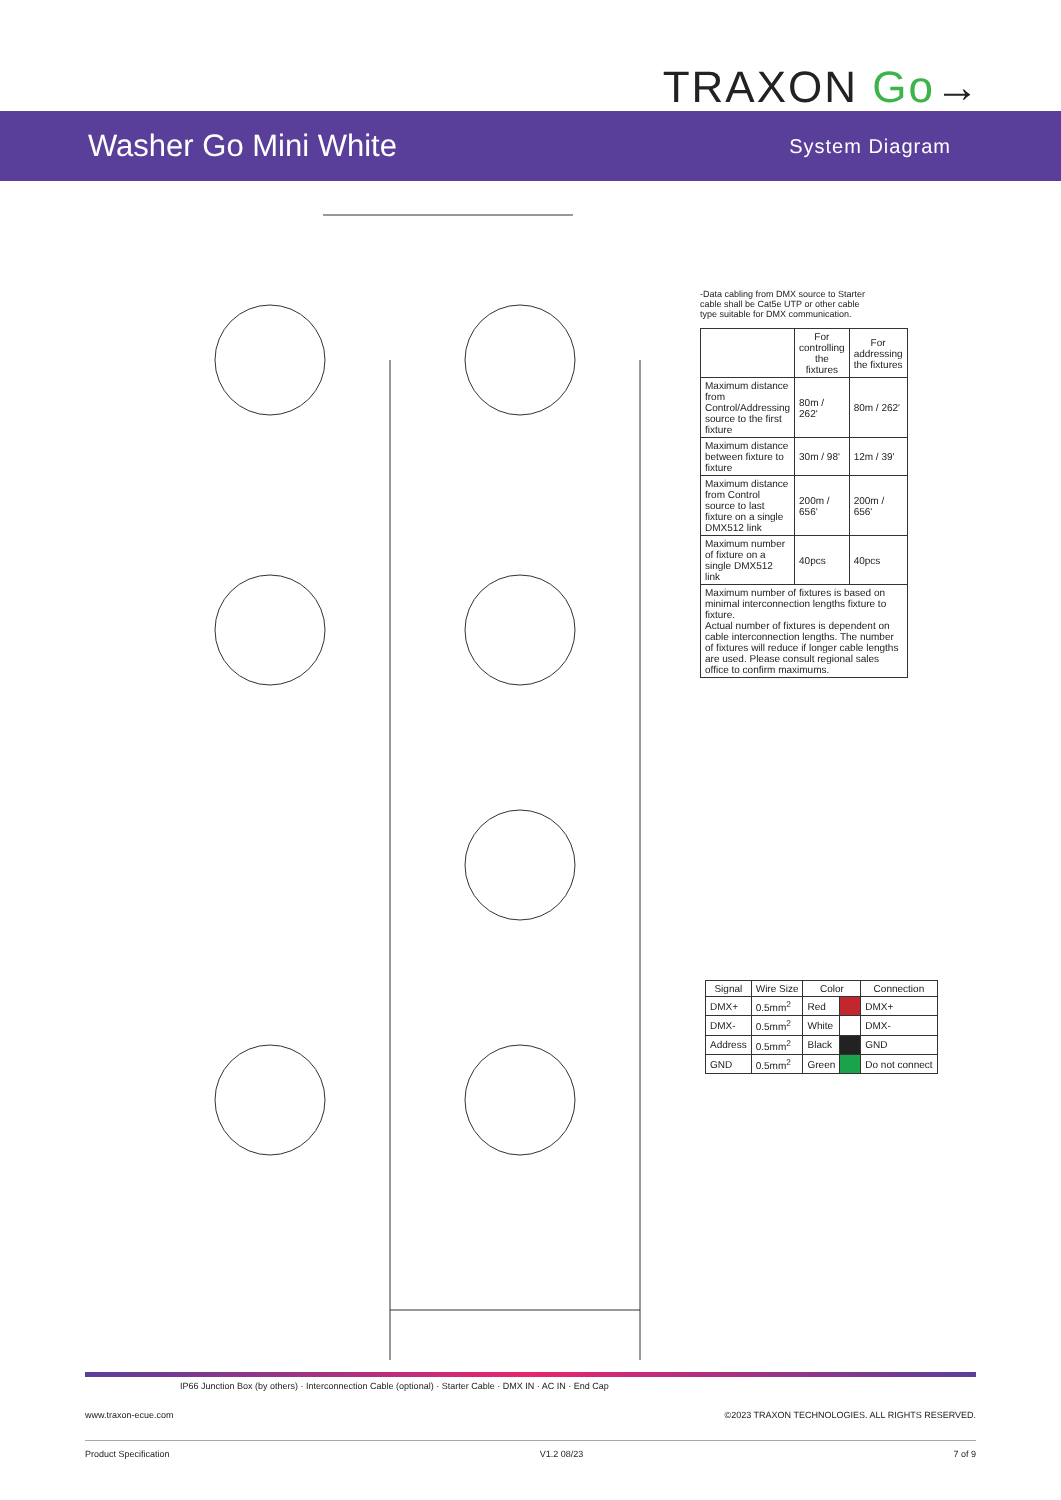TRAXON Go→
Washer Go Mini White
System Diagram
IP66 Junction Box (by others) · Interconnection Cable (optional) · Starter Cable · DMX IN · AC IN · End Cap
-Data cabling from DMX source to Starter cable shall be Cat5e UTP or other cable type suitable for DMX communication.
| | For controlling the fixtures | For addressing the fixtures |
| --- | --- | --- |
| Maximum distance from Control/Addressing source to the first fixture | 80m / 262' | 80m / 262' |
| Maximum distance between fixture to fixture | 30m / 98' | 12m / 39' |
| Maximum distance from Control source to last fixture on a single DMX512 link | 200m / 656' | 200m / 656' |
| Maximum number of fixture on a single DMX512 link | 40pcs | 40pcs |
| Maximum number of fixtures is based on minimal interconnection lengths fixture to fixture. Actual number of fixtures is dependent on cable interconnection lengths. The number of fixtures will reduce if longer cable lengths are used. Please consult regional sales office to confirm maximums. | | |
| Signal | Wire Size | Color | | Connection |
| --- | --- | --- | --- | --- |
| DMX+ | 0.5mm<sup>2</sup> | Red | | DMX+ |
| DMX- | 0.5mm<sup>2</sup> | White | | DMX- |
| Address | 0.5mm<sup>2</sup> | Black | | GND |
| GND | 0.5mm<sup>2</sup> | Green | | Do not connect |
www.traxon-ecue.com ©2023 TRAXON TECHNOLOGIES. ALL RIGHTS RESERVED.
Product Specification V1.2 08/23 7 of 9